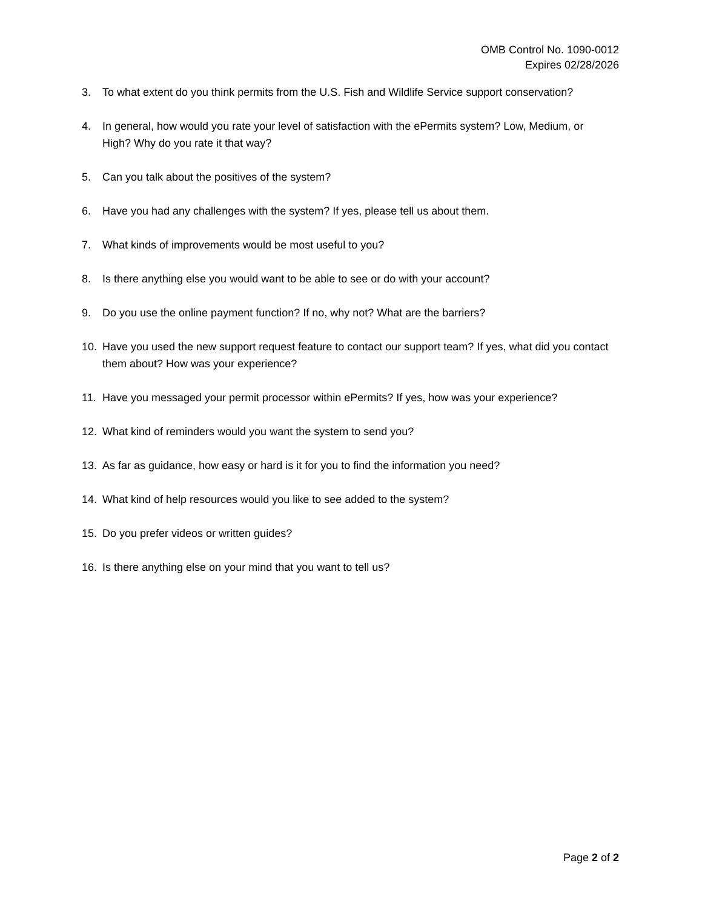OMB Control No. 1090-0012
Expires 02/28/2026
3. To what extent do you think permits from the U.S. Fish and Wildlife Service support conservation?
4. In general, how would you rate your level of satisfaction with the ePermits system? Low, Medium, or High? Why do you rate it that way?
5. Can you talk about the positives of the system?
6. Have you had any challenges with the system? If yes, please tell us about them.
7. What kinds of improvements would be most useful to you?
8. Is there anything else you would want to be able to see or do with your account?
9. Do you use the online payment function? If no, why not? What are the barriers?
10. Have you used the new support request feature to contact our support team? If yes, what did you contact them about? How was your experience?
11. Have you messaged your permit processor within ePermits? If yes, how was your experience?
12. What kind of reminders would you want the system to send you?
13. As far as guidance, how easy or hard is it for you to find the information you need?
14. What kind of help resources would you like to see added to the system?
15. Do you prefer videos or written guides?
16. Is there anything else on your mind that you want to tell us?
Page 2 of 2